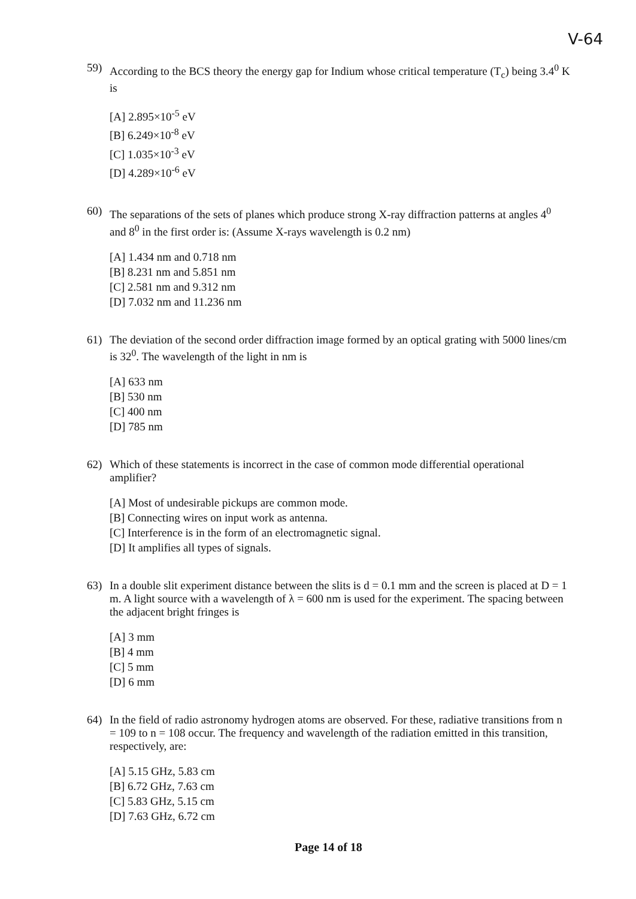V-64
59) According to the BCS theory the energy gap for Indium whose critical temperature (T<sub>c</sub>) being 3.4<sup>0</sup> K is
[A] 2.895×10<sup>-5</sup> eV
[B] 6.249×10<sup>-8</sup> eV
[C] 1.035×10<sup>-3</sup> eV
[D] 4.289×10<sup>-6</sup> eV
60) The separations of the sets of planes which produce strong X-ray diffraction patterns at angles 4<sup>0</sup> and 8<sup>0</sup> in the first order is: (Assume X-rays wavelength is 0.2 nm)
[A] 1.434 nm and 0.718 nm
[B] 8.231 nm and 5.851 nm
[C] 2.581 nm and 9.312 nm
[D] 7.032 nm and 11.236 nm
61) The deviation of the second order diffraction image formed by an optical grating with 5000 lines/cm is 32<sup>0</sup>. The wavelength of the light in nm is
[A] 633 nm
[B] 530 nm
[C] 400 nm
[D] 785 nm
62) Which of these statements is incorrect in the case of common mode differential operational amplifier?
[A] Most of undesirable pickups are common mode.
[B] Connecting wires on input work as antenna.
[C] Interference is in the form of an electromagnetic signal.
[D] It amplifies all types of signals.
63) In a double slit experiment distance between the slits is d = 0.1 mm and the screen is placed at D = 1 m. A light source with a wavelength of λ = 600 nm is used for the experiment. The spacing between the adjacent bright fringes is
[A] 3 mm
[B] 4 mm
[C] 5 mm
[D] 6 mm
64) In the field of radio astronomy hydrogen atoms are observed. For these, radiative transitions from n = 109 to n = 108 occur. The frequency and wavelength of the radiation emitted in this transition, respectively, are:
[A] 5.15 GHz, 5.83 cm
[B] 6.72 GHz, 7.63 cm
[C] 5.83 GHz, 5.15 cm
[D] 7.63 GHz, 6.72 cm
Page 14 of 18